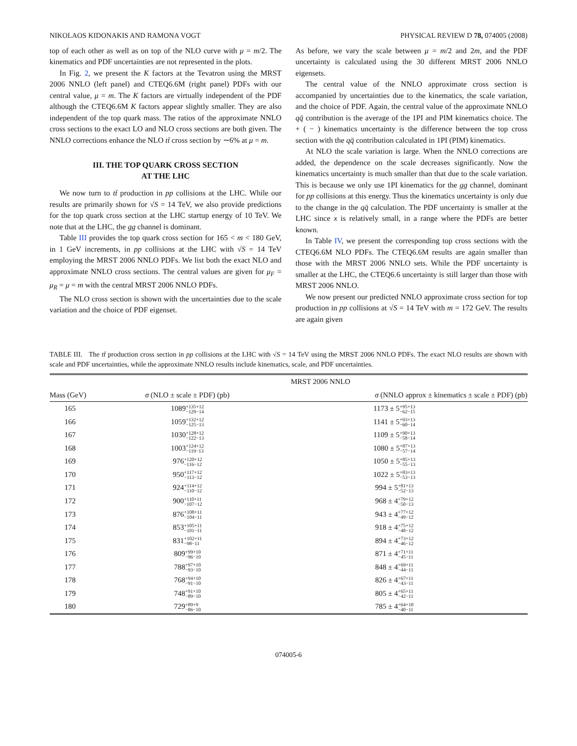NIKOLAOS KIDONAKIS AND RAMONA VOGT PHYSICAL REVIEW D 78, 074005 (2008)
top of each other as well as on top of the NLO curve with μ = m/2. The kinematics and PDF uncertainties are not represented in the plots.
In Fig. 2, we present the K factors at the Tevatron using the MRST 2006 NNLO (left panel) and CTEQ6.6M (right panel) PDFs with our central value, μ = m. The K factors are virtually independent of the PDF although the CTEQ6.6M K factors appear slightly smaller. They are also independent of the top quark mass. The ratios of the approximate NNLO cross sections to the exact LO and NLO cross sections are both given. The NNLO corrections enhance the NLO tt̄ cross section by ∼6% at μ = m.
III. THE TOP QUARK CROSS SECTION
AT THE LHC
We now turn to tt̄ production in pp collisions at the LHC. While our results are primarily shown for √S = 14 TeV, we also provide predictions for the top quark cross section at the LHC startup energy of 10 TeV. We note that at the LHC, the gg channel is dominant.
Table III provides the top quark cross section for 165 < m < 180 GeV, in 1 GeV increments, in pp collisions at the LHC with √S = 14 TeV employing the MRST 2006 NNLO PDFs. We list both the exact NLO and approximate NNLO cross sections. The central values are given for μ<sub>F</sub> = μ<sub>R</sub> = μ = m with the central MRST 2006 NNLO PDFs.
The NLO cross section is shown with the uncertainties due to the scale variation and the choice of PDF eigenset.
As before, we vary the scale between μ = m/2 and 2m, and the PDF uncertainty is calculated using the 30 different MRST 2006 NNLO eigensets.
The central value of the NNLO approximate cross section is accompanied by uncertainties due to the kinematics, the scale variation, and the choice of PDF. Again, the central value of the approximate NNLO qq̄ contribution is the average of the 1PI and PIM kinematics choice. The + ( − ) kinematics uncertainty is the difference between the top cross section with the qq̄ contribution calculated in 1PI (PIM) kinematics.
At NLO the scale variation is large. When the NNLO corrections are added, the dependence on the scale decreases significantly. Now the kinematics uncertainty is much smaller than that due to the scale variation. This is because we only use 1PI kinematics for the gg channel, dominant for pp collisions at this energy. Thus the kinematics uncertainty is only due to the change in the qq̄ calculation. The PDF uncertainty is smaller at the LHC since x is relatively small, in a range where the PDFs are better known.
In Table IV, we present the corresponding top cross sections with the CTEQ6.6M NLO PDFs. The CTEQ6.6M results are again smaller than those with the MRST 2006 NNLO sets. While the PDF uncertainty is smaller at the LHC, the CTEQ6.6 uncertainty is still larger than those with MRST 2006 NNLO.
We now present our predicted NNLO approximate cross section for top production in pp collisions at √S = 14 TeV with m = 172 GeV. The results are again given
TABLE III. The tt̄ production cross section in pp collisions at the LHC with √S = 14 TeV using the MRST 2006 NNLO PDFs. The exact NLO results are shown with scale and PDF uncertainties, while the approximate NNLO results include kinematics, scale, and PDF uncertainties.
| | MRST 2006 NNLO | |
| --- | --- | --- |
| Mass (GeV) | σ (NLO ± scale ± PDF) (pb) | σ (NNLO approx ± kinematics ± scale ± PDF) (pb) |
| 165 | 1089 +135+12 −129−14 | 1173 ± 5 +95+13 −62−15 |
| 166 | 1059 +132+12 −125−13 | 1141 ± 5 +93+13 −60−14 |
| 167 | 1030 +128+12 −122−13 | 1109 ± 5 +90+13 −58−14 |
| 168 | 1003 +124+12 −119−13 | 1080 ± 5 +87+13 −57−14 |
| 169 | 976 +120+12 −116−12 | 1050 ± 5 +85+13 −55−13 |
| 170 | 950 +117+12 −113−12 | 1022 ± 5 +83+13 −53−13 |
| 171 | 924 +114+12 −110−12 | 994 ± 5 +81+13 −52−13 |
| 172 | 900 +110+11 −107−12 | 968 ± 4 +79+12 −50−13 |
| 173 | 876 +108+11 −104−11 | 943 ± 4 +77+12 −49−12 |
| 174 | 853 +105+11 −101−11 | 918 ± 4 +75+12 −48−12 |
| 175 | 831 +102+11 −98−11 | 894 ± 4 +73+12 −46−12 |
| 176 | 809 +99+10 −96−10 | 871 ± 4 +71+11 −45−11 |
| 177 | 788 +97+10 −93−10 | 848 ± 4 +69+11 −44−11 |
| 178 | 768 +94+10 −91−10 | 826 ± 4 +67+11 −43−11 |
| 179 | 748 +91+10 −89−10 | 805 ± 4 +65+11 −42−11 |
| 180 | 729 +89+9 −86−10 | 785 ± 4 +64+10 −40−11 |
074005-6